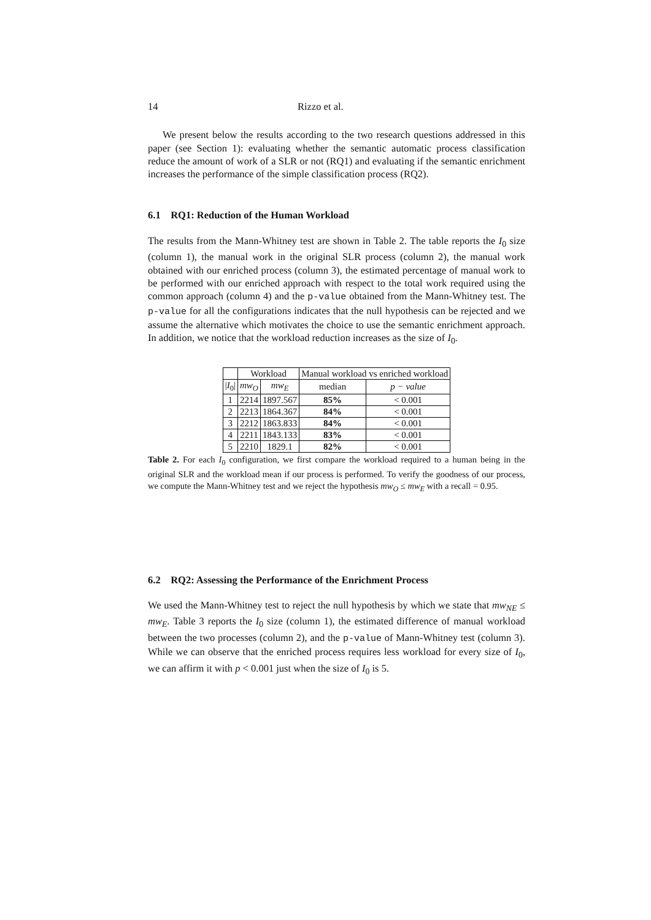14 Rizzo et al.
We present below the results according to the two research questions addressed in this paper (see Section 1): evaluating whether the semantic automatic process classification reduce the amount of work of a SLR or not (RQ1) and evaluating if the semantic enrichment increases the performance of the simple classification process (RQ2).
6.1 RQ1: Reduction of the Human Workload
The results from the Mann-Whitney test are shown in Table 2. The table reports the I<sub>0</sub> size (column 1), the manual work in the original SLR process (column 2), the manual work obtained with our enriched process (column 3), the estimated percentage of manual work to be performed with our enriched approach with respect to the total work required using the common approach (column 4) and the p-value obtained from the Mann-Whitney test. The p-value for all the configurations indicates that the null hypothesis can be rejected and we assume the alternative which motivates the choice to use the semantic enrichment approach. In addition, we notice that the workload reduction increases as the size of I<sub>0</sub>.
| | Workload | | Manual workload vs enriched workload | |
| --- | --- | --- | --- | --- |
| / I<sub>0</sub>/ | mw<sub>O</sub> | mw<sub>E</sub> | median | p − value |
| 1 | 2214 | 1897.567 | 85% | < 0.001 |
| 2 | 2213 | 1864.367 | 84% | < 0.001 |
| 3 | 2212 | 1863.833 | 84% | < 0.001 |
| 4 | 2211 | 1843.133 | 83% | < 0.001 |
| 5 | 2210 | 1829.1 | 82% | < 0.001 |
Table 2. For each I<sub>0</sub> configuration, we first compare the workload required to a human being in the original SLR and the workload mean if our process is performed. To verify the goodness of our process, we compute the Mann-Whitney test and we reject the hypothesis mw<sub>O</sub> ≤ mw<sub>E</sub> with a recall = 0.95.
6.2 RQ2: Assessing the Performance of the Enrichment Process
We used the Mann-Whitney test to reject the null hypothesis by which we state that mw<sub>NE</sub> ≤ mw<sub>E</sub>. Table 3 reports the I<sub>0</sub> size (column 1), the estimated difference of manual workload between the two processes (column 2), and the p-value of Mann-Whitney test (column 3). While we can observe that the enriched process requires less workload for every size of I<sub>0</sub>, we can affirm it with p < 0.001 just when the size of I<sub>0</sub> is 5.